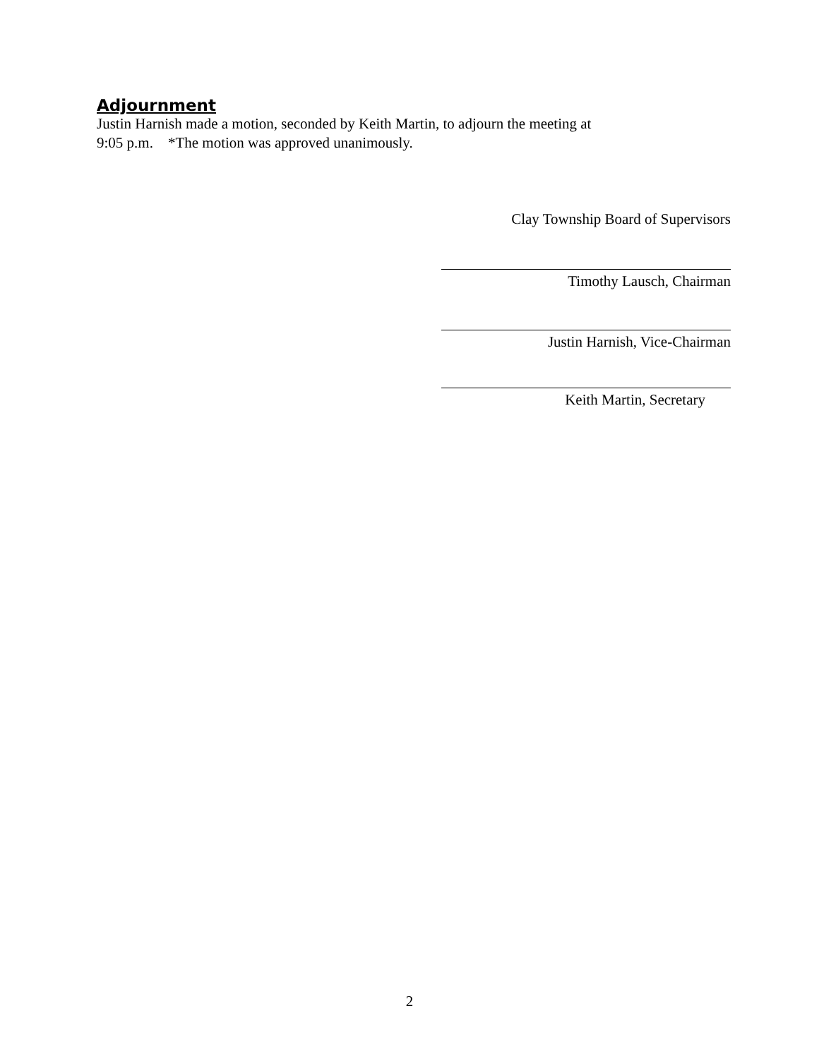Adjournment
Justin Harnish made a motion, seconded by Keith Martin, to adjourn the meeting at
9:05 p.m. *The motion was approved unanimously.
Clay Township Board of Supervisors
Timothy Lausch, Chairman
Justin Harnish, Vice-Chairman
Keith Martin, Secretary
2